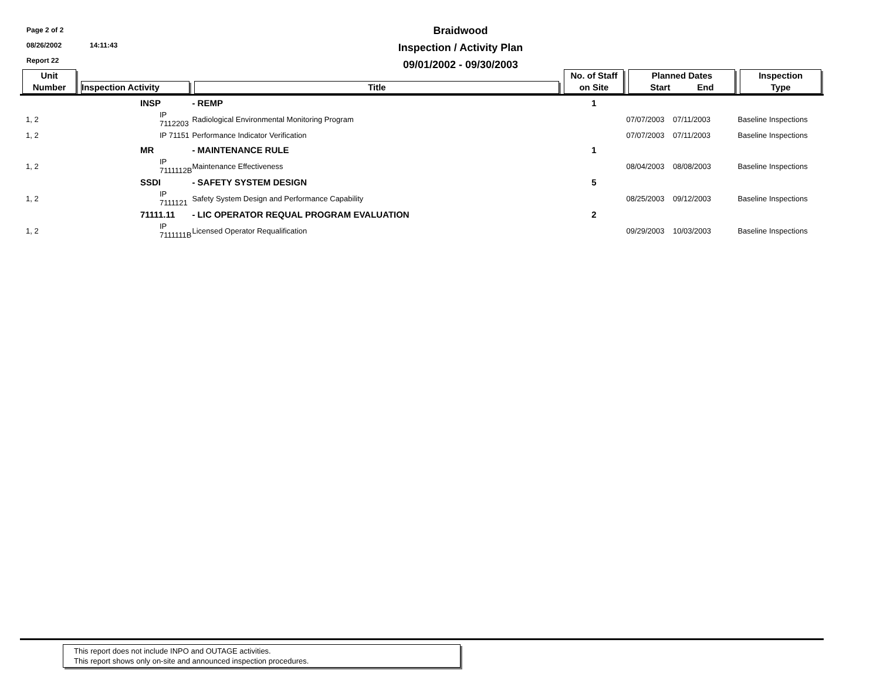Page 2 of 2
08/26/2002 14:11:43
Report 22
Braidwood
Inspection / Activity Plan
09/01/2002 - 09/30/2003
| Unit Number | Inspection Activity | Title | No. of Staff on Site | Planned Dates Start End | Inspection Type |
| --- | --- | --- | --- | --- | --- |
| | INSP | - REMP | 1 | | |
| 1, 2 | IP 7112203 | Radiological Environmental Monitoring Program | | 07/07/2003 07/11/2003 | Baseline Inspections |
| 1, 2 | IP 71151 | Performance Indicator Verification | | 07/07/2003 07/11/2003 | Baseline Inspections |
| | MR | - MAINTENANCE RULE | 1 | | |
| 1, 2 | IP 7111112B | Maintenance Effectiveness | | 08/04/2003 08/08/2003 | Baseline Inspections |
| | SSDI | - SAFETY SYSTEM DESIGN | 5 | | |
| 1, 2 | IP 7111121 | Safety System Design and Performance Capability | | 08/25/2003 09/12/2003 | Baseline Inspections |
| | 71111.11 | - LIC OPERATOR REQUAL PROGRAM EVALUATION | 2 | | |
| 1, 2 | IP 7111111B | Licensed Operator Requalification | | 09/29/2003 10/03/2003 | Baseline Inspections |
This report does not include INPO and OUTAGE activities.
This report shows only on-site and announced inspection procedures.